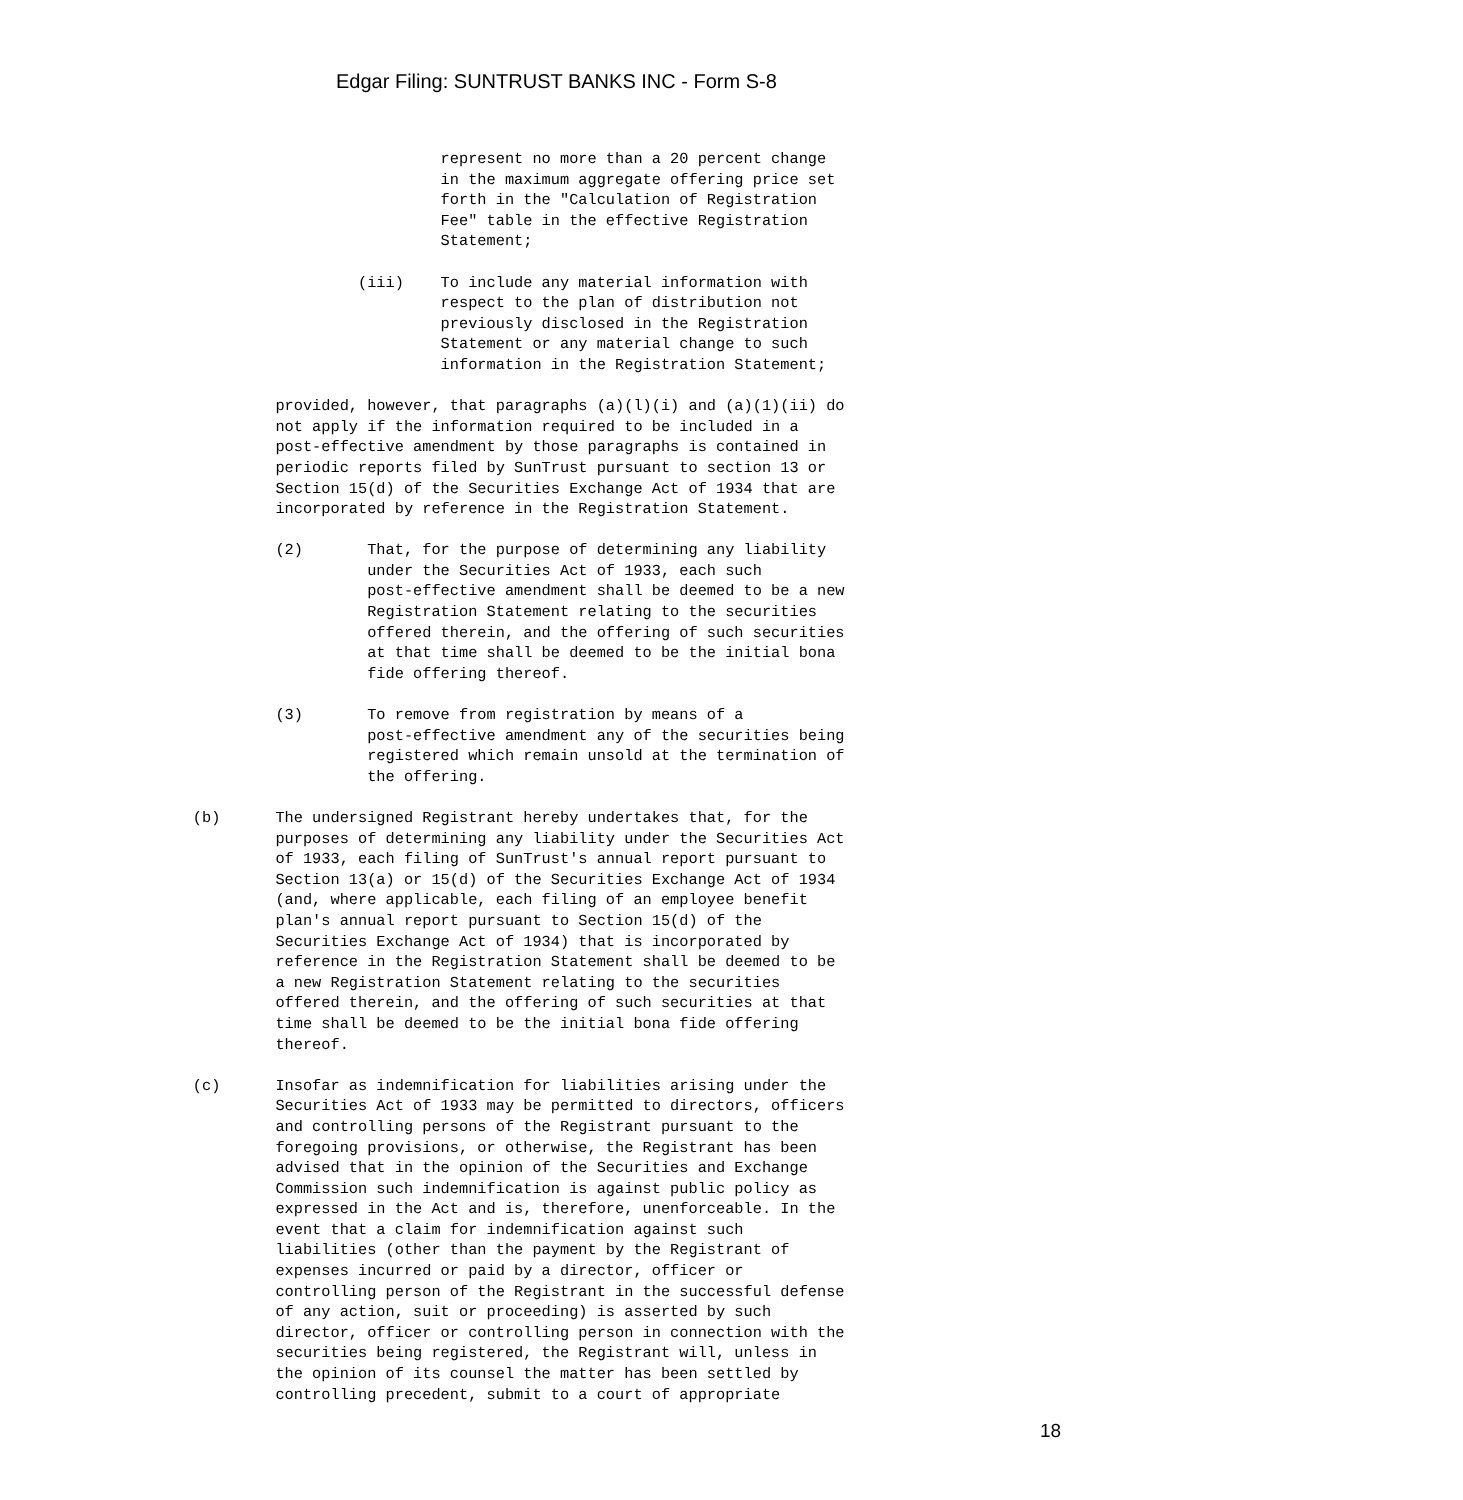Edgar Filing: SUNTRUST BANKS INC - Form S-8
                                                represent no more than a 20 percent change
                                                in the maximum aggregate offering price set
                                                forth in the "Calculation of Registration
                                                Fee" table in the effective Registration
                                                Statement;

                                       (iii)    To include any material information with
                                                respect to the plan of distribution not
                                                previously disclosed in the Registration
                                                Statement or any material change to such
                                                information in the Registration Statement;

                              provided, however, that paragraphs (a)(l)(i) and (a)(1)(ii) do
                              not apply if the information required to be included in a
                              post-effective amendment by those paragraphs is contained in
                              periodic reports filed by SunTrust pursuant to section 13 or
                              Section 15(d) of the Securities Exchange Act of 1934 that are
                              incorporated by reference in the Registration Statement.

                              (2)       That, for the purpose of determining any liability
                                        under the Securities Act of 1933, each such
                                        post-effective amendment shall be deemed to be a new
                                        Registration Statement relating to the securities
                                        offered therein, and the offering of such securities
                                        at that time shall be deemed to be the initial bona
                                        fide offering thereof.

                              (3)       To remove from registration by means of a
                                        post-effective amendment any of the securities being
                                        registered which remain unsold at the termination of
                                        the offering.

                     (b)      The undersigned Registrant hereby undertakes that, for the
                              purposes of determining any liability under the Securities Act
                              of 1933, each filing of SunTrust's annual report pursuant to
                              Section 13(a) or 15(d) of the Securities Exchange Act of 1934
                              (and, where applicable, each filing of an employee benefit
                              plan's annual report pursuant to Section 15(d) of the
                              Securities Exchange Act of 1934) that is incorporated by
                              reference in the Registration Statement shall be deemed to be
                              a new Registration Statement relating to the securities
                              offered therein, and the offering of such securities at that
                              time shall be deemed to be the initial bona fide offering
                              thereof.

                     (c)      Insofar as indemnification for liabilities arising under the
                              Securities Act of 1933 may be permitted to directors, officers
                              and controlling persons of the Registrant pursuant to the
                              foregoing provisions, or otherwise, the Registrant has been
                              advised that in the opinion of the Securities and Exchange
                              Commission such indemnification is against public policy as
                              expressed in the Act and is, therefore, unenforceable. In the
                              event that a claim for indemnification against such
                              liabilities (other than the payment by the Registrant of
                              expenses incurred or paid by a director, officer or
                              controlling person of the Registrant in the successful defense
                              of any action, suit or proceeding) is asserted by such
                              director, officer or controlling person in connection with the
                              securities being registered, the Registrant will, unless in
                              the opinion of its counsel the matter has been settled by
                              controlling precedent, submit to a court of appropriate
18